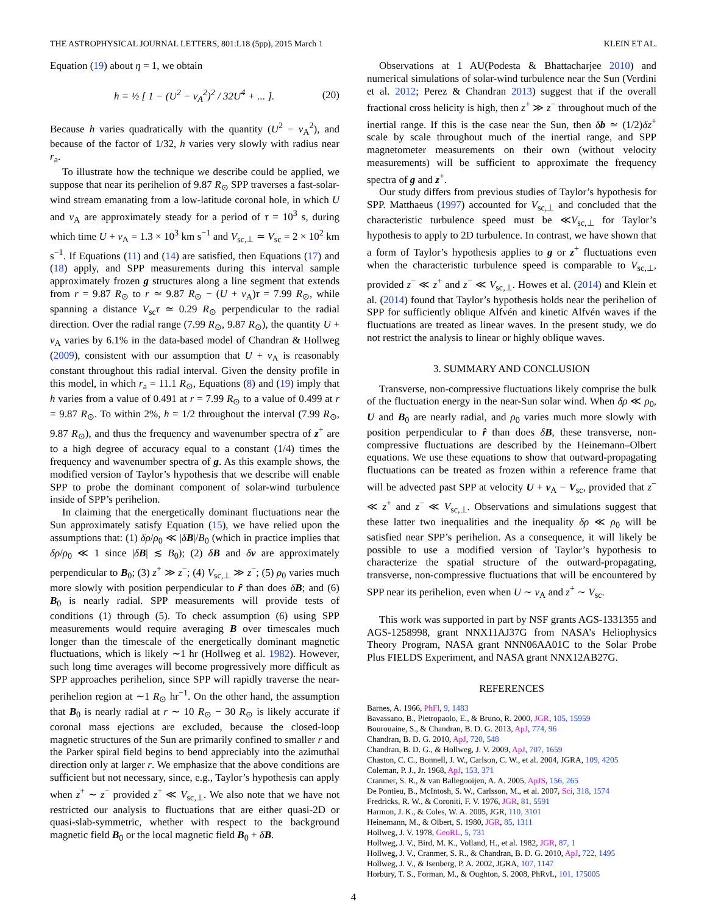THE ASTROPHYSICAL JOURNAL LETTERS, 801:L18 (5pp), 2015 March 1 KLEIN ET AL.
Equation (19) about η = 1, we obtain
h = ½ [ 1 − (U<sup>2</sup> − v<sub>A</sub><sup>2</sup>)<sup>2</sup> / 32U<sup>4</sup> + ... ]. (20)
Because h varies quadratically with the quantity (U<sup>2</sup> − v<sub>A</sub><sup>2</sup>), and because of the factor of 1/32, h varies very slowly with radius near r<sub>a</sub>.
To illustrate how the technique we describe could be applied, we suppose that near its perihelion of 9.87 R<sub>⊙</sub> SPP traverses a fast-solar-wind stream emanating from a low-latitude coronal hole, in which U and v<sub>A</sub> are approximately steady for a period of τ = 10<sup>3</sup> s, during which time U + v<sub>A</sub> = 1.3 × 10<sup>3</sup> km s<sup>−1</sup> and V<sub>sc,⊥</sub> ≃ V<sub>sc</sub> = 2 × 10<sup>2</sup> km s<sup>−1</sup>. If Equations (11) and (14) are satisfied, then Equations (17) and (18) apply, and SPP measurements during this interval sample approximately frozen g structures along a line segment that extends from r = 9.87 R<sub>⊙</sub> to r ≃ 9.87 R<sub>⊙</sub> − (U + v<sub>A</sub>)τ = 7.99 R<sub>⊙</sub>, while spanning a distance V<sub>sc</sub>τ ≃ 0.29 R<sub>⊙</sub> perpendicular to the radial direction. Over the radial range (7.99 R<sub>⊙</sub>, 9.87 R<sub>⊙</sub>), the quantity U + v<sub>A</sub> varies by 6.1% in the data-based model of Chandran & Hollweg (2009), consistent with our assumption that U + v<sub>A</sub> is reasonably constant throughout this radial interval. Given the density profile in this model, in which r<sub>a</sub> = 11.1 R<sub>⊙</sub>, Equations (8) and (19) imply that h varies from a value of 0.491 at r = 7.99 R<sub>⊙</sub> to a value of 0.499 at r = 9.87 R<sub>⊙</sub>. To within 2%, h = 1/2 throughout the interval (7.99 R<sub>⊙</sub>, 9.87 R<sub>⊙</sub>), and thus the frequency and wavenumber spectra of z<sup>+</sup> are to a high degree of accuracy equal to a constant (1/4) times the frequency and wavenumber spectra of g. As this example shows, the modified version of Taylor’s hypothesis that we describe will enable SPP to probe the dominant component of solar-wind turbulence inside of SPP’s perihelion.
In claiming that the energetically dominant fluctuations near the Sun approximately satisfy Equation (15), we have relied upon the assumptions that: (1) δρ/ρ<sub>0</sub> ≪ |δB|/B<sub>0</sub> (which in practice implies that δρ/ρ<sub>0</sub> ≪ 1 since |δB| ≲ B<sub>0</sub>); (2) δB and δv are approximately perpendicular to B<sub>0</sub>; (3) z<sup>+</sup> ≫ z<sup>−</sup>; (4) V<sub>sc,⊥</sub> ≫ z<sup>−</sup>; (5) ρ<sub>0</sub> varies much more slowly with position perpendicular to r̂ than does δB; and (6) B<sub>0</sub> is nearly radial. SPP measurements will provide tests of conditions (1) through (5). To check assumption (6) using SPP measurements would require averaging B over timescales much longer than the timescale of the energetically dominant magnetic fluctuations, which is likely ∼1 hr (Hollweg et al. 1982). However, such long time averages will become progressively more difficult as SPP approaches perihelion, since SPP will rapidly traverse the near-perihelion region at ∼1 R<sub>⊙</sub> hr<sup>−1</sup>. On the other hand, the assumption that B<sub>0</sub> is nearly radial at r ∼ 10 R<sub>⊙</sub> − 30 R<sub>⊙</sub> is likely accurate if coronal mass ejections are excluded, because the closed-loop magnetic structures of the Sun are primarily confined to smaller r and the Parker spiral field begins to bend appreciably into the azimuthal direction only at larger r. We emphasize that the above conditions are sufficient but not necessary, since, e.g., Taylor’s hypothesis can apply when z<sup>+</sup> ∼ z<sup>−</sup> provided z<sup>+</sup> ≪ V<sub>sc,⊥</sub>. We also note that we have not restricted our analysis to fluctuations that are either quasi-2D or quasi-slab-symmetric, whether with respect to the background magnetic field B<sub>0</sub> or the local magnetic field B<sub>0</sub> + δB.
Observations at 1 AU(Podesta & Bhattacharjee 2010) and numerical simulations of solar-wind turbulence near the Sun (Verdini et al. 2012; Perez & Chandran 2013) suggest that if the overall fractional cross helicity is high, then z<sup>+</sup> ≫ z<sup>−</sup> throughout much of the inertial range. If this is the case near the Sun, then δb ≃ (1/2)δz<sup>+</sup> scale by scale throughout much of the inertial range, and SPP magnetometer measurements on their own (without velocity measurements) will be sufficient to approximate the frequency spectra of g and z<sup>+</sup>.
Our study differs from previous studies of Taylor’s hypothesis for SPP. Matthaeus (1997) accounted for V<sub>sc,⊥</sub> and concluded that the characteristic turbulence speed must be ≪V<sub>sc,⊥</sub> for Taylor’s hypothesis to apply to 2D turbulence. In contrast, we have shown that a form of Taylor’s hypothesis applies to g or z<sup>+</sup> fluctuations even when the characteristic turbulence speed is comparable to V<sub>sc,⊥</sub>, provided z<sup>−</sup> ≪ z<sup>+</sup> and z<sup>−</sup> ≪ V<sub>sc,⊥</sub>. Howes et al. (2014) and Klein et al. (2014) found that Taylor’s hypothesis holds near the perihelion of SPP for sufficiently oblique Alfvén and kinetic Alfvén waves if the fluctuations are treated as linear waves. In the present study, we do not restrict the analysis to linear or highly oblique waves.
3. SUMMARY AND CONCLUSION
Transverse, non-compressive fluctuations likely comprise the bulk of the fluctuation energy in the near-Sun solar wind. When δρ ≪ ρ<sub>0</sub>, U and B<sub>0</sub> are nearly radial, and ρ<sub>0</sub> varies much more slowly with position perpendicular to r̂ than does δB, these transverse, non-compressive fluctuations are described by the Heinemann–Olbert equations. We use these equations to show that outward-propagating fluctuations can be treated as frozen within a reference frame that will be advected past SPP at velocity U + v<sub>A</sub> − V<sub>sc</sub>, provided that z<sup>−</sup> ≪ z<sup>+</sup> and z<sup>−</sup> ≪ V<sub>sc,⊥</sub>. Observations and simulations suggest that these latter two inequalities and the inequality δρ ≪ ρ<sub>0</sub> will be satisfied near SPP’s perihelion. As a consequence, it will likely be possible to use a modified version of Taylor’s hypothesis to characterize the spatial structure of the outward-propagating, transverse, non-compressive fluctuations that will be encountered by SPP near its perihelion, even when U ∼ v<sub>A</sub> and z<sup>+</sup> ∼ V<sub>sc</sub>.
This work was supported in part by NSF grants AGS-1331355 and AGS-1258998, grant NNX11AJ37G from NASA’s Heliophysics Theory Program, NASA grant NNN06AA01C to the Solar Probe Plus FIELDS Experiment, and NASA grant NNX12AB27G.
REFERENCES
Barnes, A. 1966, PhFl, 9, 1483
Bavassano, B., Pietropaolo, E., & Bruno, R. 2000, JGR, 105, 15959
Bourouaine, S., & Chandran, B. D. G. 2013, ApJ, 774, 96
Chandran, B. D. G. 2010, ApJ, 720, 548
Chandran, B. D. G., & Hollweg, J. V. 2009, ApJ, 707, 1659
Chaston, C. C., Bonnell, J. W., Carlson, C. W., et al. 2004, JGRA, 109, 4205
Coleman, P. J., Jr. 1968, ApJ, 153, 371
Cranmer, S. R., & van Ballegooijen, A. A. 2005, ApJS, 156, 265
De Pontieu, B., McIntosh, S. W., Carlsson, M., et al. 2007, Sci, 318, 1574
Fredricks, R. W., & Coroniti, F. V. 1976, JGR, 81, 5591
Harmon, J. K., & Coles, W. A. 2005, JGR, 110, 3101
Heinemann, M., & Olbert, S. 1980, JGR, 85, 1311
Hollweg, J. V. 1978, GeoRL, 5, 731
Hollweg, J. V., Bird, M. K., Volland, H., et al. 1982, JGR, 87, 1
Hollweg, J. V., Cranmer, S. R., & Chandran, B. D. G. 2010, ApJ, 722, 1495
Hollweg, J. V., & Isenberg, P. A. 2002, JGRA, 107, 1147
Horbury, T. S., Forman, M., & Oughton, S. 2008, PhRvL, 101, 175005
4